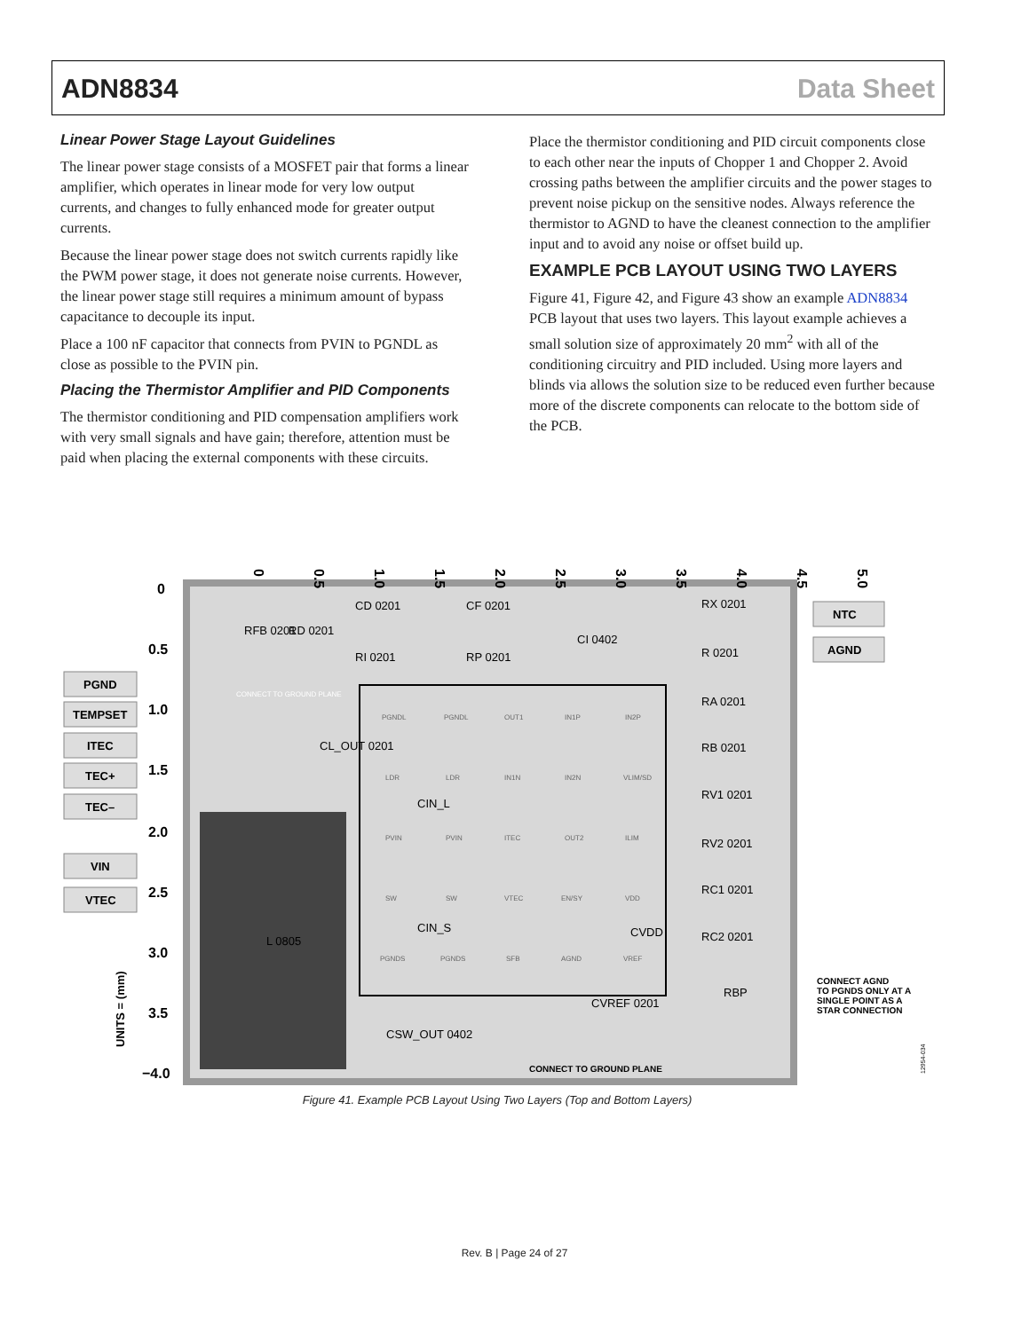ADN8834 Data Sheet
Linear Power Stage Layout Guidelines
The linear power stage consists of a MOSFET pair that forms a linear amplifier, which operates in linear mode for very low output currents, and changes to fully enhanced mode for greater output currents.
Because the linear power stage does not switch currents rapidly like the PWM power stage, it does not generate noise currents. However, the linear power stage still requires a minimum amount of bypass capacitance to decouple its input.
Place a 100 nF capacitor that connects from PVIN to PGNDL as close as possible to the PVIN pin.
Placing the Thermistor Amplifier and PID Components
The thermistor conditioning and PID compensation amplifiers work with very small signals and have gain; therefore, attention must be paid when placing the external components with these circuits.
Place the thermistor conditioning and PID circuit components close to each other near the inputs of Chopper 1 and Chopper 2. Avoid crossing paths between the amplifier circuits and the power stages to prevent noise pickup on the sensitive nodes. Always reference the thermistor to AGND to have the cleanest connection to the amplifier input and to avoid any noise or offset build up.
EXAMPLE PCB LAYOUT USING TWO LAYERS
Figure 41, Figure 42, and Figure 43 show an example ADN8834 PCB layout that uses two layers. This layout example achieves a small solution size of approximately 20 mm<sup>2</sup> with all of the conditioning circuitry and PID included. Using more layers and blinds via allows the solution size to be reduced even further because more of the discrete components can relocate to the bottom side of the PCB.
0
0.5
1.0
1.5
2.0
2.5
3.0
3.5
4.0
4.5
5.0
0
0.5
1.0
1.5
2.0
2.5
3.0
3.5
−4.0
UNITS = (mm)
PGND
TEMPSET
ITEC
TEC+
TEC–
VIN
VTEC
NTC
AGND
CD 0201
CF 0201
CI 0402
RI 0201
RP 0201
RX 0201
R 0201
RA 0201
RB 0201
RV1 0201
RV2 0201
RC1 0201
RC2 0201
CIN_L
CIN_S
CVDD
RBP
CVREF 0201
CSW_OUT 0402
L 0805
RFB 0201
RD 0201
CL_OUT 0201
PGNDL
PGNDL
OUT1
IN1P
IN2P
LDR
LDR
IN1N
IN2N
VLIM/SD
PVIN
PVIN
ITEC
OUT2
ILIM
SW
SW
VTEC
EN/SY
VDD
PGNDS
PGNDS
SFB
AGND
VREF
CONNECT TO GROUND PLANE
CONNECT TO GROUND PLANE
CONNECT AGND
TO PGNDS ONLY AT A
SINGLE POINT AS A
STAR CONNECTION
12954-034
Figure 41. Example PCB Layout Using Two Layers (Top and Bottom Layers)
Rev. B | Page 24 of 27